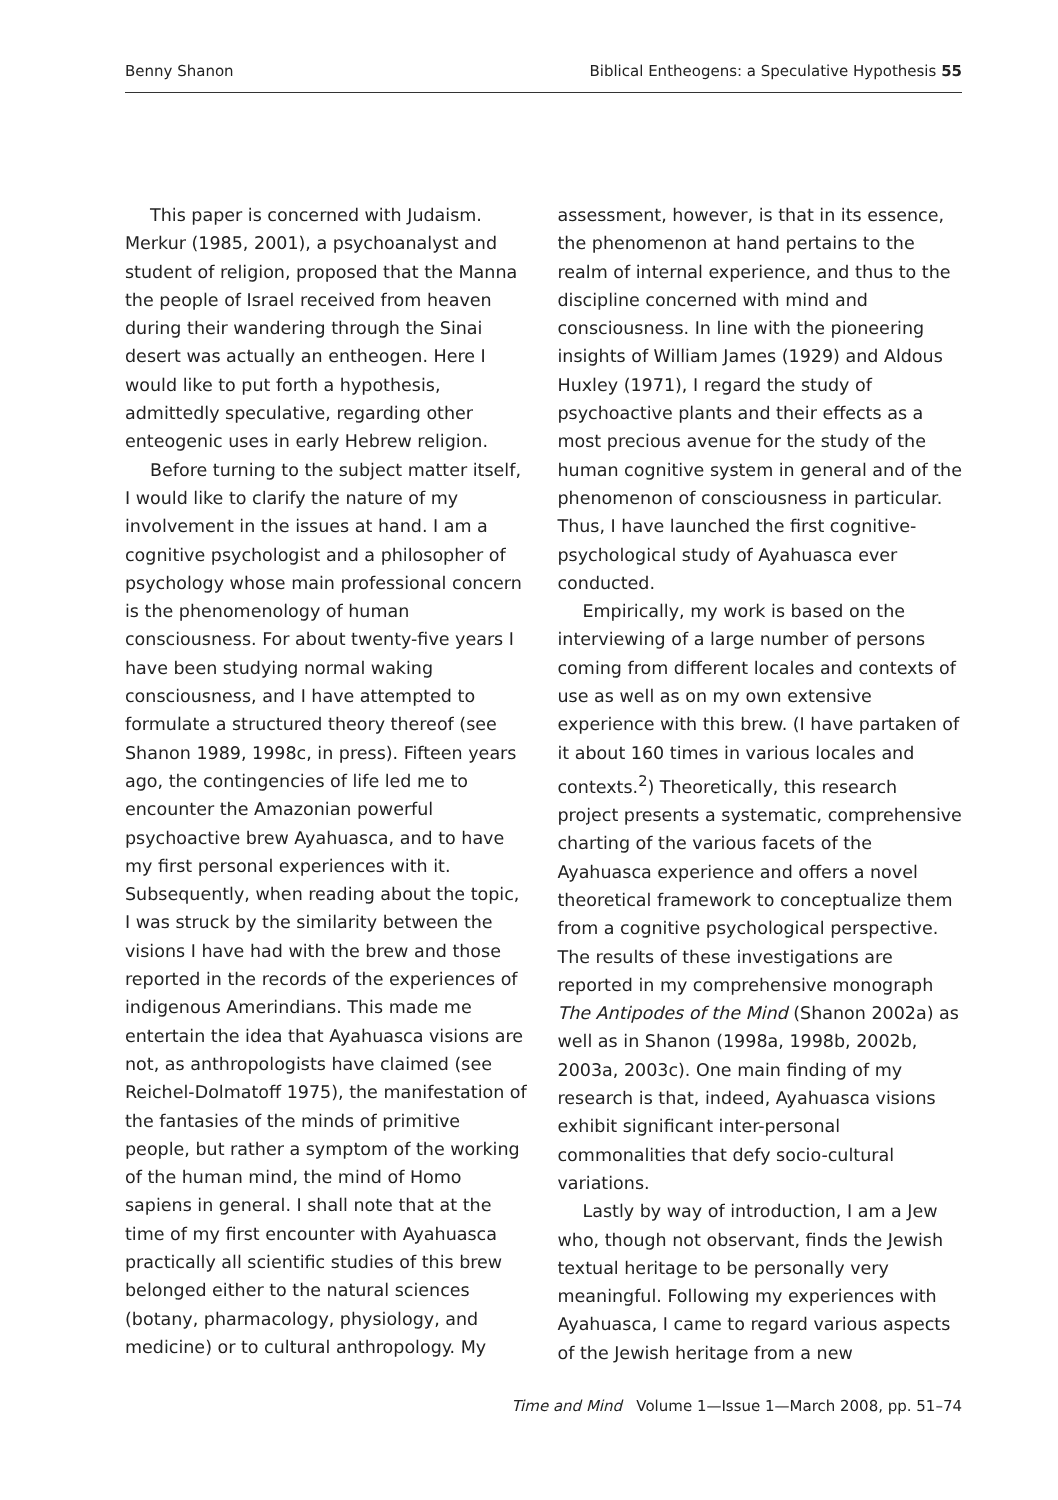Benny Shanon Biblical Entheogens: a Speculative Hypothesis 55
This paper is concerned with Judaism. Merkur (1985, 2001), a psychoanalyst and student of religion, proposed that the Manna the people of Israel received from heaven during their wandering through the Sinai desert was actually an entheogen. Here I would like to put forth a hypothesis, admittedly speculative, regarding other enteogenic uses in early Hebrew religion.
Before turning to the subject matter itself, I would like to clarify the nature of my involvement in the issues at hand. I am a cognitive psychologist and a philosopher of psychology whose main professional concern is the phenomenology of human consciousness. For about twenty-five years I have been studying normal waking consciousness, and I have attempted to formulate a structured theory thereof (see Shanon 1989, 1998c, in press). Fifteen years ago, the contingencies of life led me to encounter the Amazonian powerful psychoactive brew Ayahuasca, and to have my first personal experiences with it. Subsequently, when reading about the topic, I was struck by the similarity between the visions I have had with the brew and those reported in the records of the experiences of indigenous Amerindians. This made me entertain the idea that Ayahuasca visions are not, as anthropologists have claimed (see Reichel-Dolmatoff 1975), the manifestation of the fantasies of the minds of primitive people, but rather a symptom of the working of the human mind, the mind of Homo sapiens in general. I shall note that at the time of my first encounter with Ayahuasca practically all scientific studies of this brew belonged either to the natural sciences (botany, pharmacology, physiology, and medicine) or to cultural anthropology. My
assessment, however, is that in its essence, the phenomenon at hand pertains to the realm of internal experience, and thus to the discipline concerned with mind and consciousness. In line with the pioneering insights of William James (1929) and Aldous Huxley (1971), I regard the study of psychoactive plants and their effects as a most precious avenue for the study of the human cognitive system in general and of the phenomenon of consciousness in particular. Thus, I have launched the first cognitive-psychological study of Ayahuasca ever conducted.
Empirically, my work is based on the interviewing of a large number of persons coming from different locales and contexts of use as well as on my own extensive experience with this brew. (I have partaken of it about 160 times in various locales and contexts.<sup>2</sup>) Theoretically, this research project presents a systematic, comprehensive charting of the various facets of the Ayahuasca experience and offers a novel theoretical framework to conceptualize them from a cognitive psychological perspective. The results of these investigations are reported in my comprehensive monograph The Antipodes of the Mind (Shanon 2002a) as well as in Shanon (1998a, 1998b, 2002b, 2003a, 2003c). One main finding of my research is that, indeed, Ayahuasca visions exhibit significant inter-personal commonalities that defy socio-cultural variations.
Lastly by way of introduction, I am a Jew who, though not observant, finds the Jewish textual heritage to be personally very meaningful. Following my experiences with Ayahuasca, I came to regard various aspects of the Jewish heritage from a new
Time and Mind Volume 1—Issue 1—March 2008, pp. 51–74